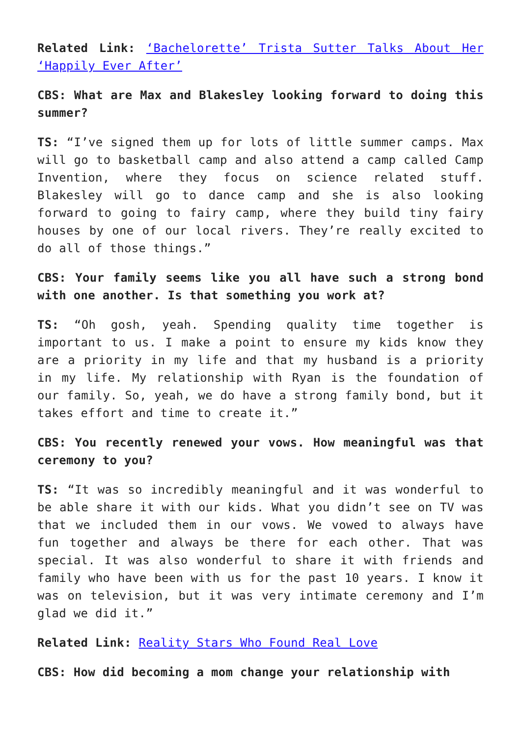Related Link: ‘Bachelorette’ Trista Sutter Talks About Her ‘Happily Ever After’
CBS: What are Max and Blakesley looking forward to doing this summer?
TS: “I’ve signed them up for lots of little summer camps. Max will go to basketball camp and also attend a camp called Camp Invention, where they focus on science related stuff. Blakesley will go to dance camp and she is also looking forward to going to fairy camp, where they build tiny fairy houses by one of our local rivers. They’re really excited to do all of those things.”
CBS: Your family seems like you all have such a strong bond with one another. Is that something you work at?
TS: “Oh gosh, yeah. Spending quality time together is important to us. I make a point to ensure my kids know they are a priority in my life and that my husband is a priority in my life. My relationship with Ryan is the foundation of our family. So, yeah, we do have a strong family bond, but it takes effort and time to create it.”
CBS: You recently renewed your vows. How meaningful was that ceremony to you?
TS: “It was so incredibly meaningful and it was wonderful to be able share it with our kids. What you didn’t see on TV was that we included them in our vows. We vowed to always have fun together and always be there for each other. That was special. It was also wonderful to share it with friends and family who have been with us for the past 10 years. I know it was on television, but it was very intimate ceremony and I’m glad we did it.”
Related Link: Reality Stars Who Found Real Love
CBS: How did becoming a mom change your relationship with